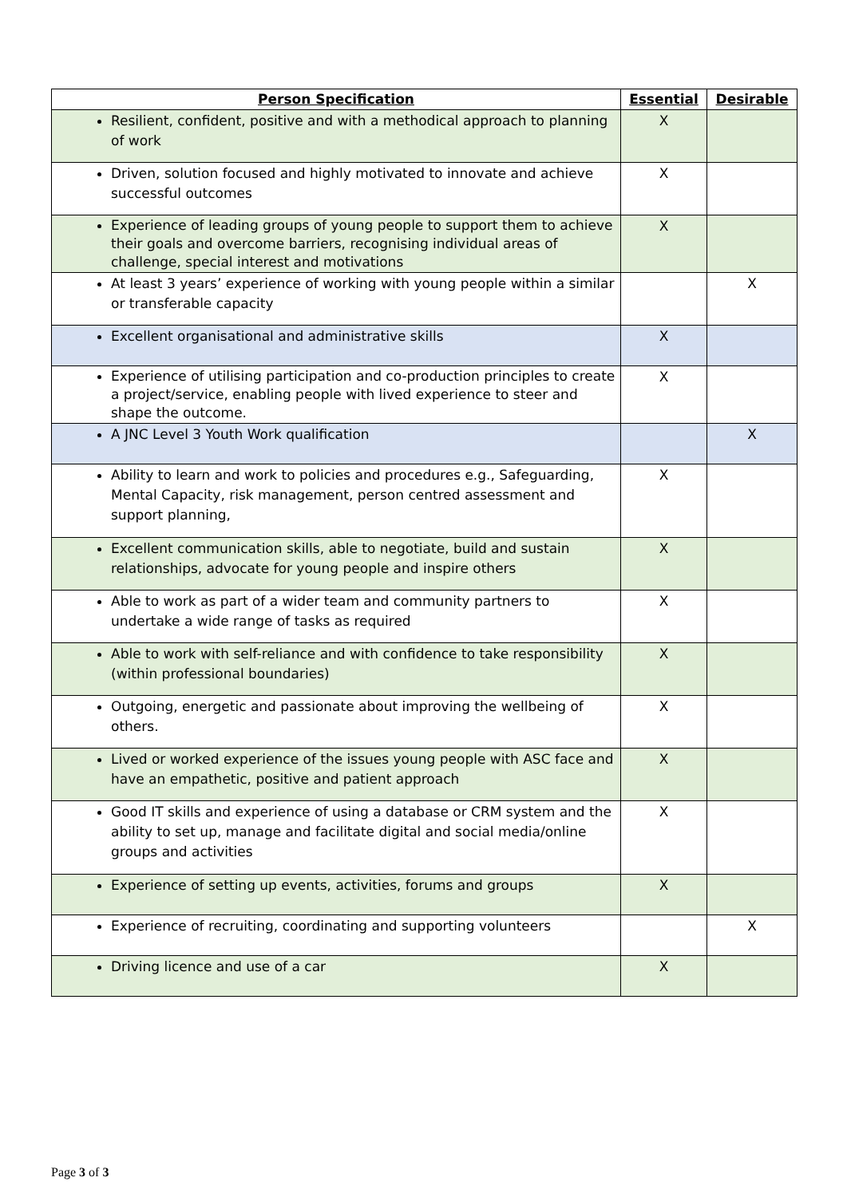| Person Specification | Essential | Desirable |
| --- | --- | --- |
| Resilient, confident, positive and with a methodical approach to planning of work | X | |
| Driven, solution focused and highly motivated to innovate and achieve successful outcomes | X | |
| Experience of leading groups of young people to support them to achieve their goals and overcome barriers, recognising individual areas of challenge, special interest and motivations | X | |
| At least 3 years’ experience of working with young people within a similar or transferable capacity | | X |
| Excellent organisational and administrative skills | X | |
| Experience of utilising participation and co-production principles to create a project/service, enabling people with lived experience to steer and shape the outcome. | X | |
| A JNC Level 3 Youth Work qualification | | X |
| Ability to learn and work to policies and procedures e.g., Safeguarding, Mental Capacity, risk management, person centred assessment and support planning, | X | |
| Excellent communication skills, able to negotiate, build and sustain relationships, advocate for young people and inspire others | X | |
| Able to work as part of a wider team and community partners to undertake a wide range of tasks as required | X | |
| Able to work with self-reliance and with confidence to take responsibility (within professional boundaries) | X | |
| Outgoing, energetic and passionate about improving the wellbeing of others. | X | |
| Lived or worked experience of the issues young people with ASC face and have an empathetic, positive and patient approach | X | |
| Good IT skills and experience of using a database or CRM system and the ability to set up, manage and facilitate digital and social media/online groups and activities | X | |
| Experience of setting up events, activities, forums and groups | X | |
| Experience of recruiting, coordinating and supporting volunteers | | X |
| Driving licence and use of a car | X | |
Page 3 of 3